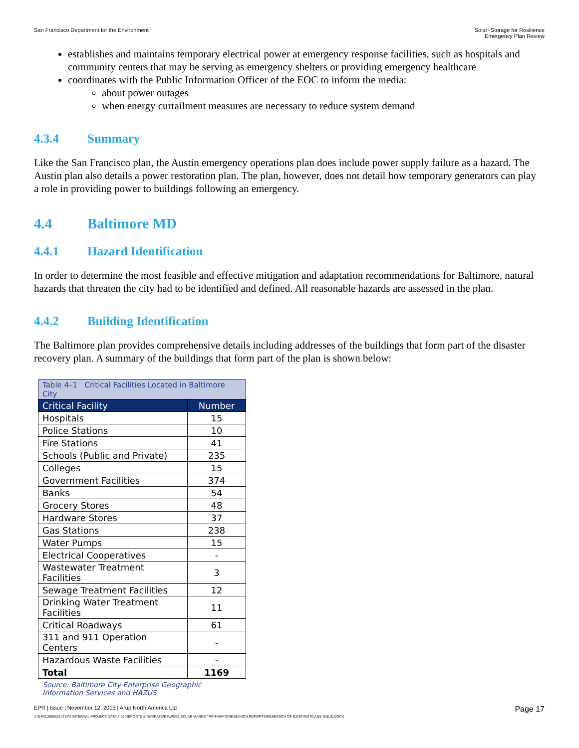San Francisco Department for the Environment
Solar+Storage for Resilience
Emergency Plan Review
establishes and maintains temporary electrical power at emergency response facilities, such as hospitals and community centers that may be serving as emergency shelters or providing emergency healthcare
coordinates with the Public Information Officer of the EOC to inform the media:
about power outages
when energy curtailment measures are necessary to reduce system demand
4.3.4 Summary
Like the San Francisco plan, the Austin emergency operations plan does include power supply failure as a hazard. The Austin plan also details a power restoration plan. The plan, however, does not detail how temporary generators can play a role in providing power to buildings following an emergency.
4.4 Baltimore MD
4.4.1 Hazard Identification
In order to determine the most feasible and effective mitigation and adaptation recommendations for Baltimore, natural hazards that threaten the city had to be identified and defined. All reasonable hazards are assessed in the plan.
4.4.2 Building Identification
The Baltimore plan provides comprehensive details including addresses of the buildings that form part of the disaster recovery plan. A summary of the buildings that form part of the plan is shown below:
| Table 4–1 Critical Facilities Located in Baltimore City | |
| Critical Facility | Number |
| Hospitals | 15 |
| Police Stations | 10 |
| Fire Stations | 41 |
| Schools (Public and Private) | 235 |
| Colleges | 15 |
| Government Facilities | 374 |
| Banks | 54 |
| Grocery Stores | 48 |
| Hardware Stores | 37 |
| Gas Stations | 238 |
| Water Pumps | 15 |
| Electrical Cooperatives | - |
| Wastewater Treatment Facilities | 3 |
| Sewage Treatment Facilities | 12 |
| Drinking Water Treatment Facilities | 11 |
| Critical Roadways | 61 |
| 311 and 911 Operation Centers | - |
| Hazardous Waste Facilities | - |
| Total | 1169 |
Source: Baltimore City Enterprise Geographic Information Services and HAZUS
EPR | Issue | November 12, 2015 | Arup North America Ltd
Page 17
J:\S-F\210000\214757\4 INTERNAL PROJECT DATA\4-05 REPORTS & NARRATIVES\WO21 SOLAR MARKET PATHWAYS\RESEARCH REPORTS\RESEARCH OF EXISTING PLANS ISSUE.DOCX